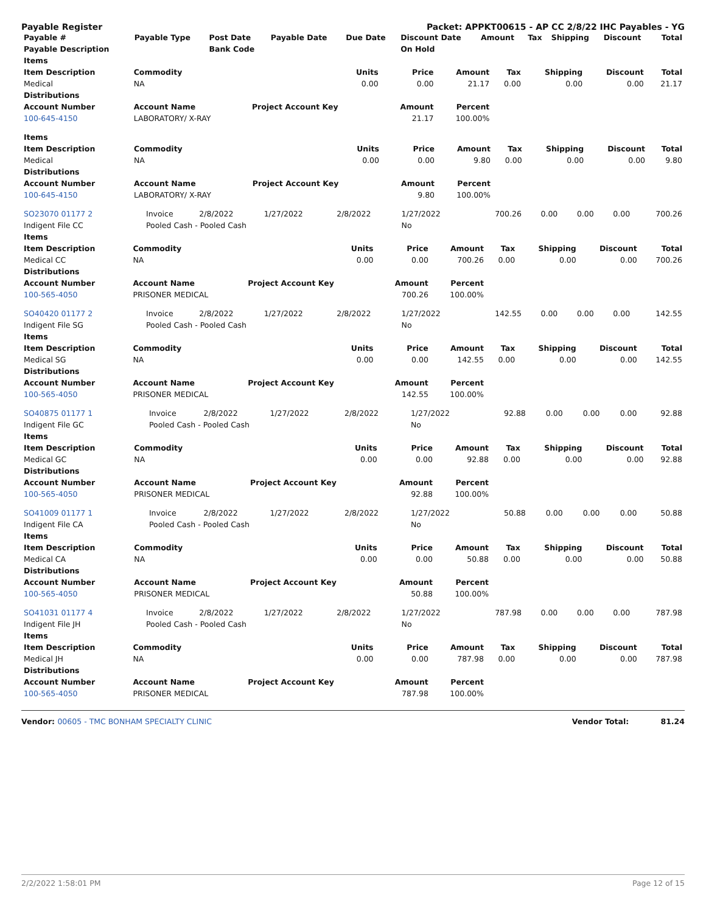Payable Register Packet: APPKT00615 - AP CC 2/8/22 IHC Payables - YG
| Payable # | Payable Type | Post Date | Payable Date | Due Date | Discount Date | Amount | Tax | Shipping | Discount | Total |
| --- | --- | --- | --- | --- | --- | --- | --- | --- | --- | --- |
| Payable Description | | Bank Code | | | On Hold | | | | | |
| Items | | | | | | | | |
| --- | --- | --- | --- | --- | --- | --- | --- | --- |
| Item Description | Commodity | Units | Price | Amount | Tax | Shipping | Discount | Total |
| Medical | NA | 0.00 | 0.00 | 21.17 | 0.00 | 0.00 | 0.00 | 21.17 |
| Distributions | | | | | | | | |
| Account Number | Account Name | Project Account Key | Amount | Percent | | | | |
| 100-645-4150 | LABORATORY/ X-RAY | | 21.17 | 100.00% | | | | |
| Items | | | | | | | | |
| --- | --- | --- | --- | --- | --- | --- | --- | --- |
| Item Description | Commodity | Units | Price | Amount | Tax | Shipping | Discount | Total |
| Medical | NA | 0.00 | 0.00 | 9.80 | 0.00 | 0.00 | 0.00 | 9.80 |
| Distributions | | | | | | | | |
| Account Number | Account Name | Project Account Key | Amount | Percent | | | | |
| 100-645-4150 | LABORATORY/ X-RAY | | 9.80 | 100.00% | | | | |
| SO23070 01177 2 | Invoice | 2/8/2022 | 1/27/2022 | 2/8/2022 | 1/27/2022 | 700.26 | 0.00 | 0.00 | 0.00 | 700.26 |
| Indigent File CC | Pooled Cash - Pooled Cash | | | | No | | | | | |
| Items | | | | | | | | |
| --- | --- | --- | --- | --- | --- | --- | --- | --- |
| Item Description | Commodity | Units | Price | Amount | Tax | Shipping | Discount | Total |
| Medical CC | NA | 0.00 | 0.00 | 700.26 | 0.00 | 0.00 | 0.00 | 700.26 |
| Distributions | | | | | | | | |
| Account Number | Account Name | Project Account Key | Amount | Percent | | | | |
| 100-565-4050 | PRISONER MEDICAL | | 700.26 | 100.00% | | | | |
| SO40420 01177 2 | Invoice | 2/8/2022 | 1/27/2022 | 2/8/2022 | 1/27/2022 | 142.55 | 0.00 | 0.00 | 0.00 | 142.55 |
| Indigent File SG | Pooled Cash - Pooled Cash | | | | No | | | | | |
| Items | | | | | | | | |
| --- | --- | --- | --- | --- | --- | --- | --- | --- |
| Item Description | Commodity | Units | Price | Amount | Tax | Shipping | Discount | Total |
| Medical SG | NA | 0.00 | 0.00 | 142.55 | 0.00 | 0.00 | 0.00 | 142.55 |
| Distributions | | | | | | | | |
| Account Number | Account Name | Project Account Key | Amount | Percent | | | | |
| 100-565-4050 | PRISONER MEDICAL | | 142.55 | 100.00% | | | | |
| SO40875 01177 1 | Invoice | 2/8/2022 | 1/27/2022 | 2/8/2022 | 1/27/2022 | 92.88 | 0.00 | 0.00 | 0.00 | 92.88 |
| Indigent File GC | Pooled Cash - Pooled Cash | | | | No | | | | | |
| Items | | | | | | | | |
| --- | --- | --- | --- | --- | --- | --- | --- | --- |
| Item Description | Commodity | Units | Price | Amount | Tax | Shipping | Discount | Total |
| Medical GC | NA | 0.00 | 0.00 | 92.88 | 0.00 | 0.00 | 0.00 | 92.88 |
| Distributions | | | | | | | | |
| Account Number | Account Name | Project Account Key | Amount | Percent | | | | |
| 100-565-4050 | PRISONER MEDICAL | | 92.88 | 100.00% | | | | |
| SO41009 01177 1 | Invoice | 2/8/2022 | 1/27/2022 | 2/8/2022 | 1/27/2022 | 50.88 | 0.00 | 0.00 | 0.00 | 50.88 |
| Indigent File CA | Pooled Cash - Pooled Cash | | | | No | | | | | |
| Items | | | | | | | | |
| --- | --- | --- | --- | --- | --- | --- | --- | --- |
| Item Description | Commodity | Units | Price | Amount | Tax | Shipping | Discount | Total |
| Medical CA | NA | 0.00 | 0.00 | 50.88 | 0.00 | 0.00 | 0.00 | 50.88 |
| Distributions | | | | | | | | |
| Account Number | Account Name | Project Account Key | Amount | Percent | | | | |
| 100-565-4050 | PRISONER MEDICAL | | 50.88 | 100.00% | | | | |
| SO41031 01177 4 | Invoice | 2/8/2022 | 1/27/2022 | 2/8/2022 | 1/27/2022 | 787.98 | 0.00 | 0.00 | 0.00 | 787.98 |
| Indigent File JH | Pooled Cash - Pooled Cash | | | | No | | | | | |
| Items | | | | | | | | |
| --- | --- | --- | --- | --- | --- | --- | --- | --- |
| Item Description | Commodity | Units | Price | Amount | Tax | Shipping | Discount | Total |
| Medical JH | NA | 0.00 | 0.00 | 787.98 | 0.00 | 0.00 | 0.00 | 787.98 |
| Distributions | | | | | | | | |
| Account Number | Account Name | Project Account Key | Amount | Percent | | | | |
| 100-565-4050 | PRISONER MEDICAL | | 787.98 | 100.00% | | | | |
Vendor: 00605 - TMC BONHAM SPECIALTY CLINIC Vendor Total: 81.24
2/2/2022 1:58:01 PM Page 12 of 15